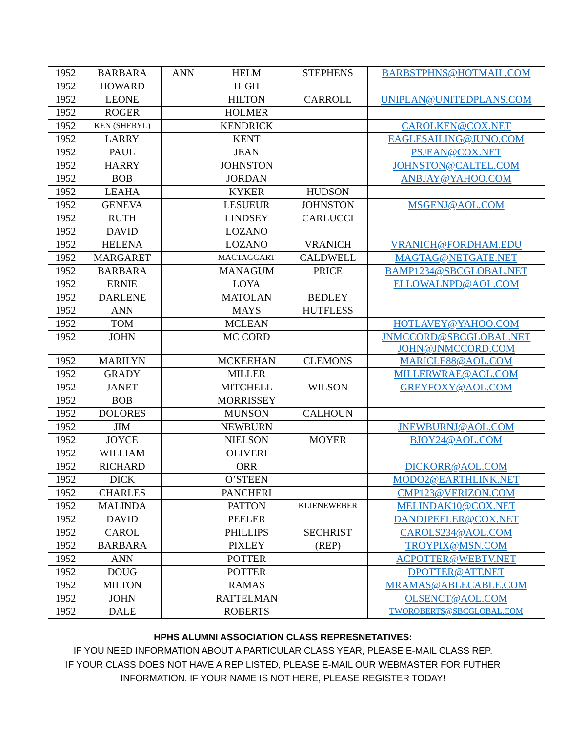| 1952 | BARBARA | ANN | HELM | STEPHENS | BARBSTPHNS@HOTMAIL.COM |
| 1952 | HOWARD | | HIGH | | |
| 1952 | LEONE | | HILTON | CARROLL | UNIPLAN@UNITEDPLANS.COM |
| 1952 | ROGER | | HOLMER | | |
| 1952 | KEN (SHERYL) | | KENDRICK | | CAROLKEN@COX.NET |
| 1952 | LARRY | | KENT | | EAGLESAILING@JUNO.COM |
| 1952 | PAUL | | JEAN | | PSJEAN@COX.NET |
| 1952 | HARRY | | JOHNSTON | | JOHNSTON@CALTEL.COM |
| 1952 | BOB | | JORDAN | | ANBJAY@YAHOO.COM |
| 1952 | LEAHA | | KYKER | HUDSON | |
| 1952 | GENEVA | | LESUEUR | JOHNSTON | MSGENJ@AOL.COM |
| 1952 | RUTH | | LINDSEY | CARLUCCI | |
| 1952 | DAVID | | LOZANO | | |
| 1952 | HELENA | | LOZANO | VRANICH | VRANICH@FORDHAM.EDU |
| 1952 | MARGARET | | MACTAGGART | CALDWELL | MAGTAG@NETGATE.NET |
| 1952 | BARBARA | | MANAGUM | PRICE | BAMP1234@SBCGLOBAL.NET |
| 1952 | ERNIE | | LOYA | | ELLOWALNPD@AOL.COM |
| 1952 | DARLENE | | MATOLAN | BEDLEY | |
| 1952 | ANN | | MAYS | HUTFLESS | |
| 1952 | TOM | | MCLEAN | | HOTLAVEY@YAHOO.COM |
| 1952 | JOHN | | MC CORD | | JNMCCORD@SBCGLOBAL.NET JOHN@JNMCCORD.COM |
| 1952 | MARILYN | | MCKEEHAN | CLEMONS | MARICLE88@AOL.COM |
| 1952 | GRADY | | MILLER | | MILLERWRAE@AOL.COM |
| 1952 | JANET | | MITCHELL | WILSON | GREYFOXY@AOL.COM |
| 1952 | BOB | | MORRISSEY | | |
| 1952 | DOLORES | | MUNSON | CALHOUN | |
| 1952 | JIM | | NEWBURN | | JNEWBURNJ@AOL.COM |
| 1952 | JOYCE | | NIELSON | MOYER | BJOY24@AOL.COM |
| 1952 | WILLIAM | | OLIVERI | | |
| 1952 | RICHARD | | ORR | | DICKORR@AOL.COM |
| 1952 | DICK | | O’STEEN | | MODO2@EARTHLINK.NET |
| 1952 | CHARLES | | PANCHERI | | CMP123@VERIZON.COM |
| 1952 | MALINDA | | PATTON | KLIENEWEBER | MELINDAK10@COX.NET |
| 1952 | DAVID | | PEELER | | DANDJPEELER@COX.NET |
| 1952 | CAROL | | PHILLIPS | SECHRIST | CAROLS234@AOL.COM |
| 1952 | BARBARA | | PIXLEY | (REP) | TROYPIX@MSN.COM |
| 1952 | ANN | | POTTER | | ACPOTTER@WEBTV.NET |
| 1952 | DOUG | | POTTER | | DPOTTER@ATT.NET |
| 1952 | MILTON | | RAMAS | | MRAMAS@ABLECABLE.COM |
| 1952 | JOHN | | RATTELMAN | | OLSENCT@AOL.COM |
| 1952 | DALE | | ROBERTS | | TWOROBERTS@SBCGLOBAL.COM |
HPHS ALUMNI ASSOCIATION CLASS REPRESNETATIVES:
IF YOU NEED INFORMATION ABOUT A PARTICULAR CLASS YEAR, PLEASE E-MAIL CLASS REP.
IF YOUR CLASS DOES NOT HAVE A REP LISTED, PLEASE E-MAIL OUR WEBMASTER FOR FUTHER
INFORMATION. IF YOUR NAME IS NOT HERE, PLEASE REGISTER TODAY!